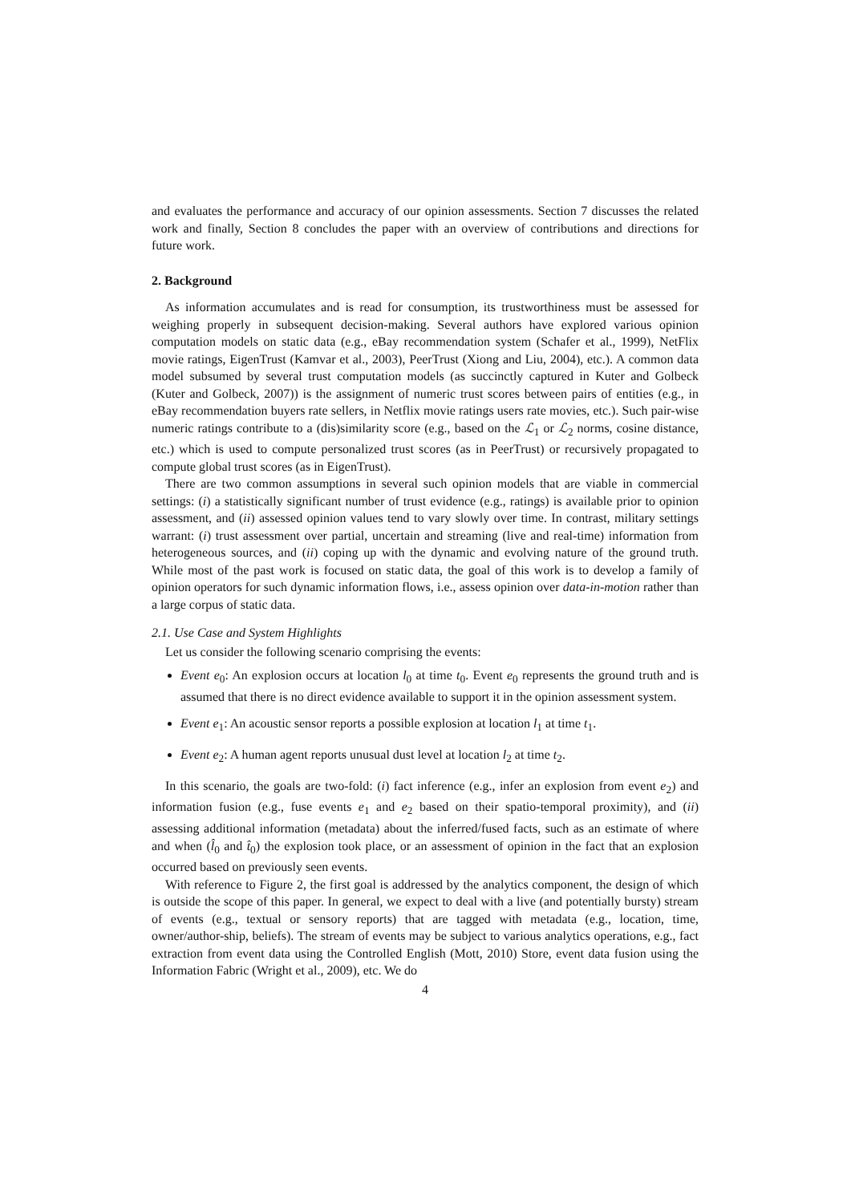and evaluates the performance and accuracy of our opinion assessments. Section 7 discusses the related work and finally, Section 8 concludes the paper with an overview of contributions and directions for future work.
2. Background
As information accumulates and is read for consumption, its trustworthiness must be assessed for weighing properly in subsequent decision-making. Several authors have explored various opinion computation models on static data (e.g., eBay recommendation system (Schafer et al., 1999), NetFlix movie ratings, EigenTrust (Kamvar et al., 2003), PeerTrust (Xiong and Liu, 2004), etc.). A common data model subsumed by several trust computation models (as succinctly captured in Kuter and Golbeck (Kuter and Golbeck, 2007)) is the assignment of numeric trust scores between pairs of entities (e.g., in eBay recommendation buyers rate sellers, in Netflix movie ratings users rate movies, etc.). Such pair-wise numeric ratings contribute to a (dis)similarity score (e.g., based on the ℒ<sub>1</sub> or ℒ<sub>2</sub> norms, cosine distance, etc.) which is used to compute personalized trust scores (as in PeerTrust) or recursively propagated to compute global trust scores (as in EigenTrust).
There are two common assumptions in several such opinion models that are viable in commercial settings: (i) a statistically significant number of trust evidence (e.g., ratings) is available prior to opinion assessment, and (ii) assessed opinion values tend to vary slowly over time. In contrast, military settings warrant: (i) trust assessment over partial, uncertain and streaming (live and real-time) information from heterogeneous sources, and (ii) coping up with the dynamic and evolving nature of the ground truth. While most of the past work is focused on static data, the goal of this work is to develop a family of opinion operators for such dynamic information flows, i.e., assess opinion over data-in-motion rather than a large corpus of static data.
2.1. Use Case and System Highlights
Let us consider the following scenario comprising the events:
Event e<sub>0</sub>: An explosion occurs at location l<sub>0</sub> at time t<sub>0</sub>. Event e<sub>0</sub> represents the ground truth and is assumed that there is no direct evidence available to support it in the opinion assessment system.
Event e<sub>1</sub>: An acoustic sensor reports a possible explosion at location l<sub>1</sub> at time t<sub>1</sub>.
Event e<sub>2</sub>: A human agent reports unusual dust level at location l<sub>2</sub> at time t<sub>2</sub>.
In this scenario, the goals are two-fold: (i) fact inference (e.g., infer an explosion from event e<sub>2</sub>) and information fusion (e.g., fuse events e<sub>1</sub> and e<sub>2</sub> based on their spatio-temporal proximity), and (ii) assessing additional information (metadata) about the inferred/fused facts, such as an estimate of where and when (l̂<sub>0</sub> and t̂<sub>0</sub>) the explosion took place, or an assessment of opinion in the fact that an explosion occurred based on previously seen events.
With reference to Figure 2, the first goal is addressed by the analytics component, the design of which is outside the scope of this paper. In general, we expect to deal with a live (and potentially bursty) stream of events (e.g., textual or sensory reports) that are tagged with metadata (e.g., location, time, owner/author-ship, beliefs). The stream of events may be subject to various analytics operations, e.g., fact extraction from event data using the Controlled English (Mott, 2010) Store, event data fusion using the Information Fabric (Wright et al., 2009), etc. We do
4